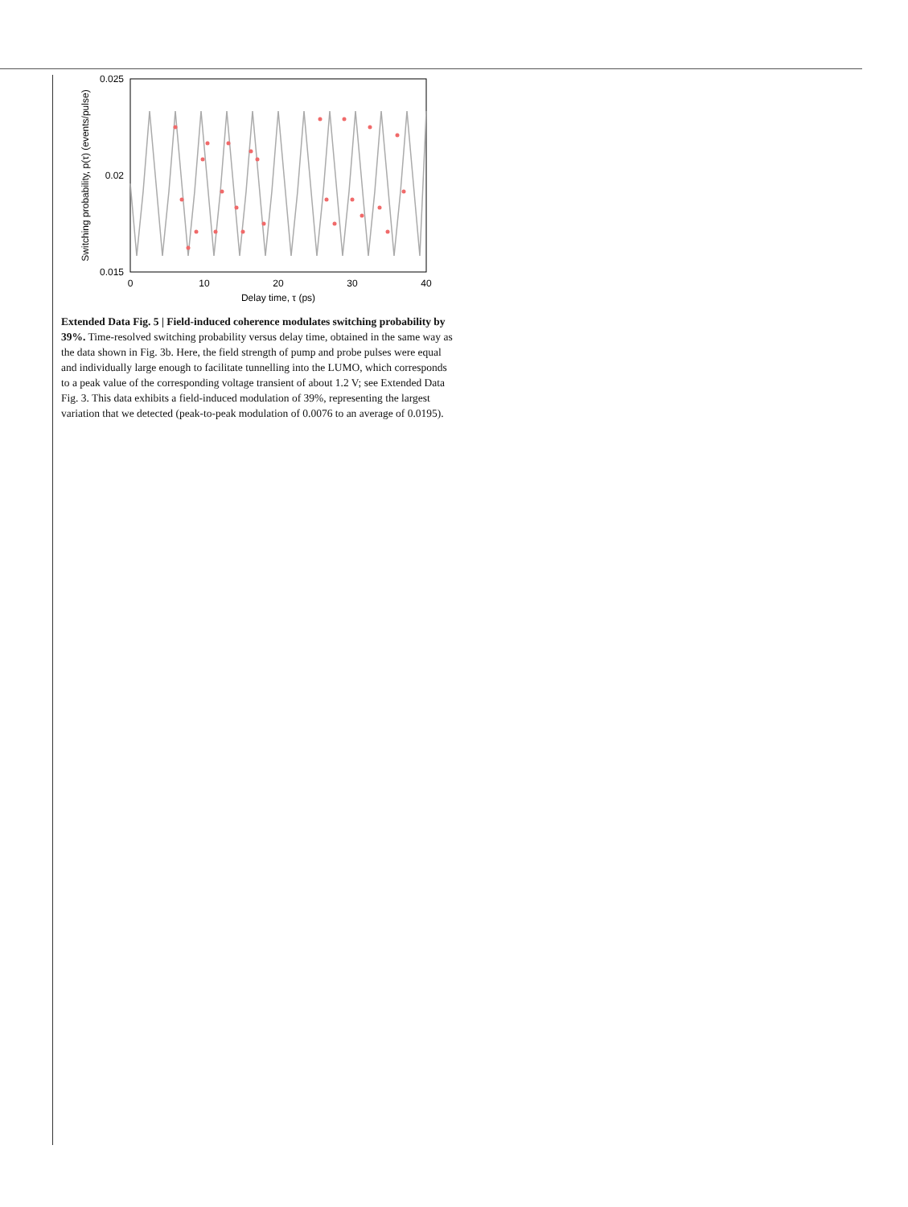0.025
0.02
0.015
0
10
20
30
40
Delay time, τ (ps)
Switching probability, p(τ) (events/pulse)
Extended Data Fig. 5 | Field-induced coherence modulates switching probability by 39%. Time-resolved switching probability versus delay time, obtained in the same way as the data shown in Fig. 3b. Here, the field strength of pump and probe pulses were equal and individually large enough to facilitate tunnelling into the LUMO, which corresponds to a peak value of the corresponding voltage transient of about 1.2 V; see Extended Data Fig. 3. This data exhibits a field-induced modulation of 39%, representing the largest variation that we detected (peak-to-peak modulation of 0.0076 to an average of 0.0195).